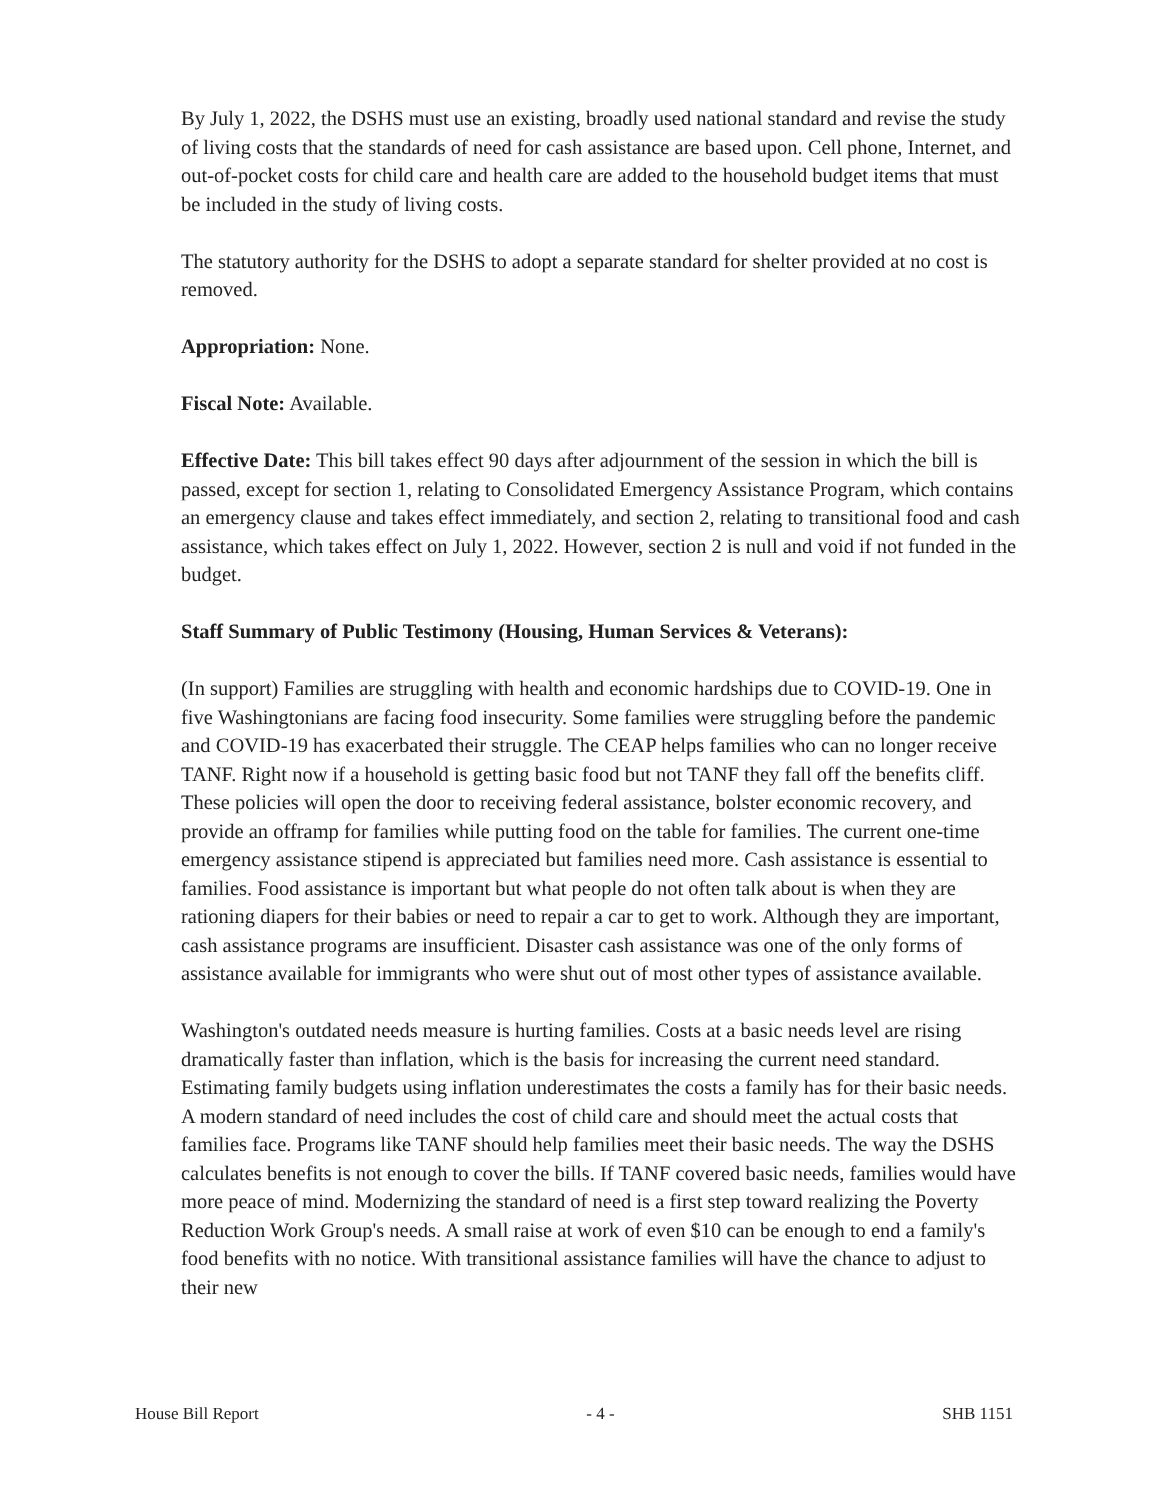By July 1, 2022, the DSHS must use an existing, broadly used national standard and revise the study of living costs that the standards of need for cash assistance are based upon. Cell phone, Internet, and out-of-pocket costs for child care and health care are added to the household budget items that must be included in the study of living costs.
The statutory authority for the DSHS to adopt a separate standard for shelter provided at no cost is removed.
Appropriation: None.
Fiscal Note: Available.
Effective Date: This bill takes effect 90 days after adjournment of the session in which the bill is passed, except for section 1, relating to Consolidated Emergency Assistance Program, which contains an emergency clause and takes effect immediately, and section 2, relating to transitional food and cash assistance, which takes effect on July 1, 2022. However, section 2 is null and void if not funded in the budget.
Staff Summary of Public Testimony (Housing, Human Services & Veterans):
(In support) Families are struggling with health and economic hardships due to COVID-19. One in five Washingtonians are facing food insecurity. Some families were struggling before the pandemic and COVID-19 has exacerbated their struggle. The CEAP helps families who can no longer receive TANF. Right now if a household is getting basic food but not TANF they fall off the benefits cliff. These policies will open the door to receiving federal assistance, bolster economic recovery, and provide an offramp for families while putting food on the table for families. The current one-time emergency assistance stipend is appreciated but families need more. Cash assistance is essential to families. Food assistance is important but what people do not often talk about is when they are rationing diapers for their babies or need to repair a car to get to work. Although they are important, cash assistance programs are insufficient. Disaster cash assistance was one of the only forms of assistance available for immigrants who were shut out of most other types of assistance available.
Washington's outdated needs measure is hurting families. Costs at a basic needs level are rising dramatically faster than inflation, which is the basis for increasing the current need standard. Estimating family budgets using inflation underestimates the costs a family has for their basic needs. A modern standard of need includes the cost of child care and should meet the actual costs that families face. Programs like TANF should help families meet their basic needs. The way the DSHS calculates benefits is not enough to cover the bills. If TANF covered basic needs, families would have more peace of mind. Modernizing the standard of need is a first step toward realizing the Poverty Reduction Work Group's needs. A small raise at work of even $10 can be enough to end a family's food benefits with no notice. With transitional assistance families will have the chance to adjust to their new
House Bill Report - 4 - SHB 1151